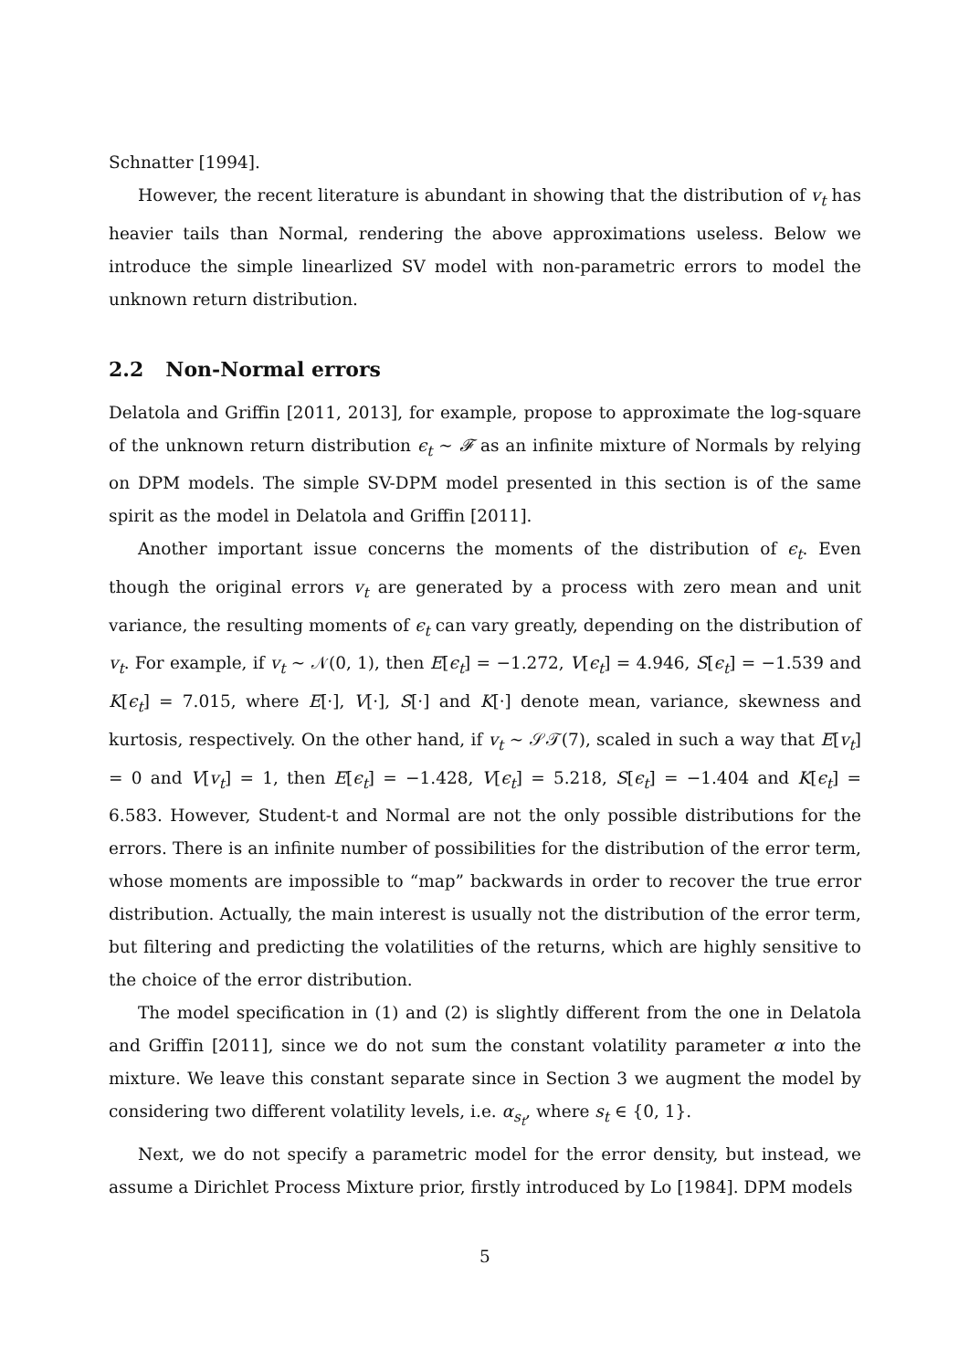Schnatter [1994].
However, the recent literature is abundant in showing that the distribution of v<sub>t</sub> has heavier tails than Normal, rendering the above approximations useless. Below we introduce the simple linearlized SV model with non-parametric errors to model the unknown return distribution.
2.2 Non-Normal errors
Delatola and Griffin [2011, 2013], for example, propose to approximate the log-square of the unknown return distribution ϵ<sub>t</sub> ∼ 𝓕 as an infinite mixture of Normals by relying on DPM models. The simple SV-DPM model presented in this section is of the same spirit as the model in Delatola and Griffin [2011].
Another important issue concerns the moments of the distribution of ϵ<sub>t</sub>. Even though the original errors v<sub>t</sub> are generated by a process with zero mean and unit variance, the resulting moments of ϵ<sub>t</sub> can vary greatly, depending on the distribution of v<sub>t</sub>. For example, if v<sub>t</sub> ∼ 𝒩(0, 1), then E[ϵ<sub>t</sub>] = −1.272, V[ϵ<sub>t</sub>] = 4.946, S[ϵ<sub>t</sub>] = −1.539 and K[ϵ<sub>t</sub>] = 7.015, where E[·], V[·], S[·] and K[·] denote mean, variance, skewness and kurtosis, respectively. On the other hand, if v<sub>t</sub> ∼ 𝒮𝒯(7), scaled in such a way that E[v<sub>t</sub>] = 0 and V[v<sub>t</sub>] = 1, then E[ϵ<sub>t</sub>] = −1.428, V[ϵ<sub>t</sub>] = 5.218, S[ϵ<sub>t</sub>] = −1.404 and K[ϵ<sub>t</sub>] = 6.583. However, Student-t and Normal are not the only possible distributions for the errors. There is an infinite number of possibilities for the distribution of the error term, whose moments are impossible to “map” backwards in order to recover the true error distribution. Actually, the main interest is usually not the distribution of the error term, but filtering and predicting the volatilities of the returns, which are highly sensitive to the choice of the error distribution.
The model specification in (1) and (2) is slightly different from the one in Delatola and Griffin [2011], since we do not sum the constant volatility parameter α into the mixture. We leave this constant separate since in Section 3 we augment the model by considering two different volatility levels, i.e. α<sub>s<sub>t</sub></sub>, where s<sub>t</sub> ∈ {0, 1}.
Next, we do not specify a parametric model for the error density, but instead, we assume a Dirichlet Process Mixture prior, firstly introduced by Lo [1984]. DPM models
5